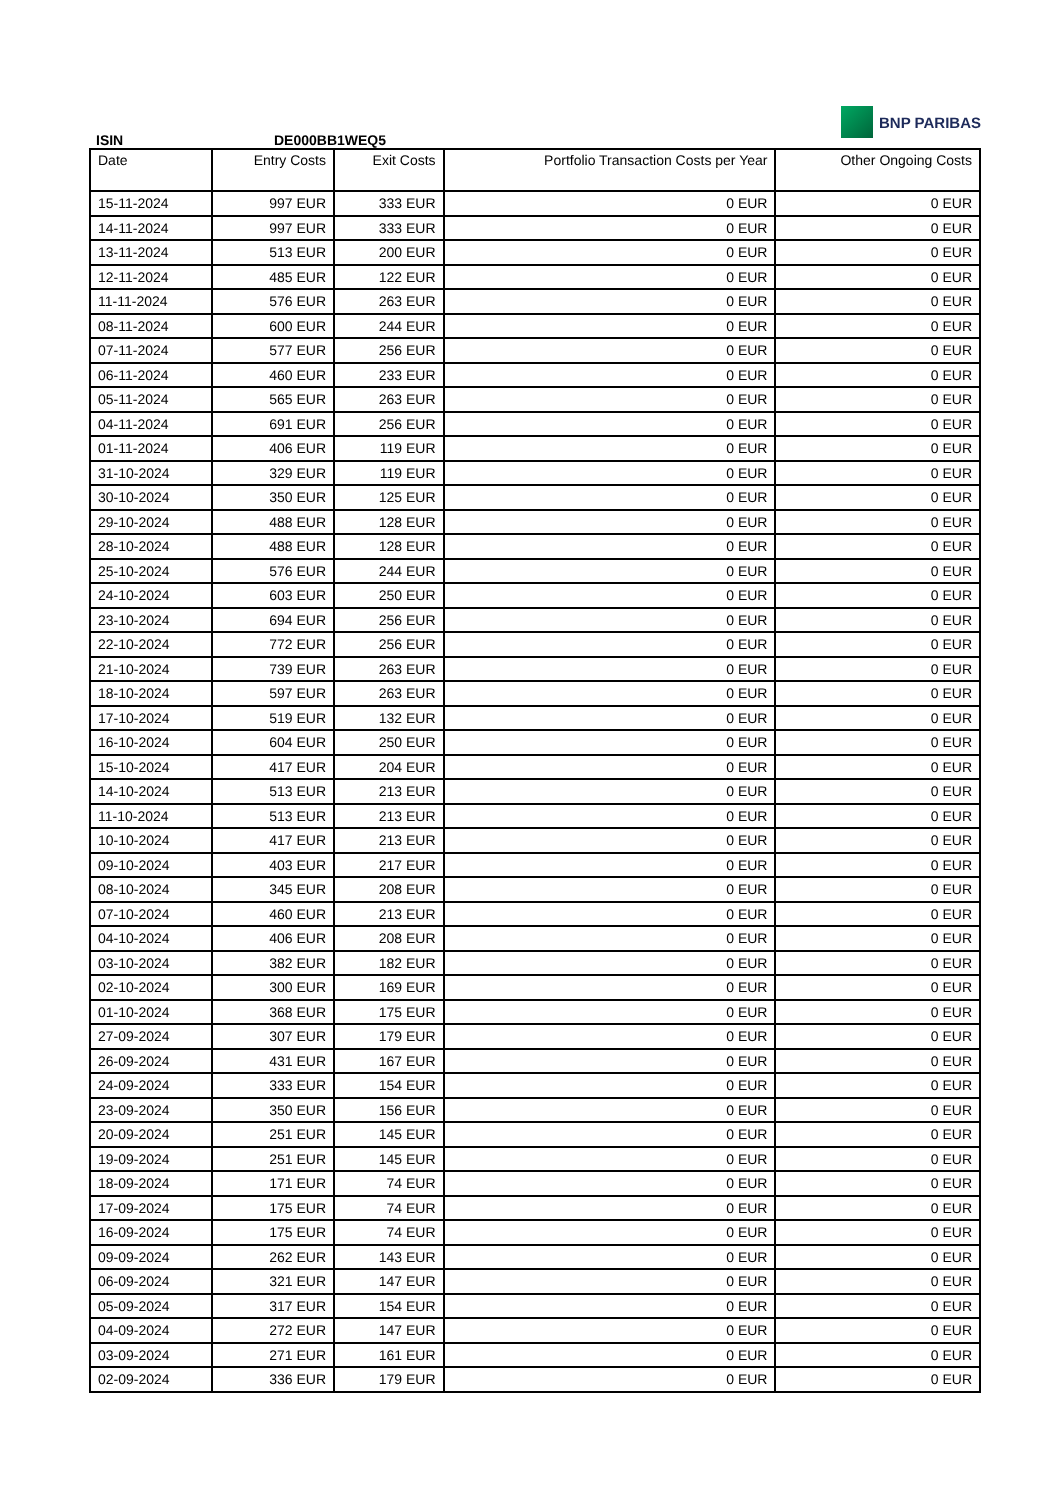ISIN
DE000BB1WEQ5
BNP PARIBAS
| Date | Entry Costs | Exit Costs | Portfolio Transaction Costs per Year | Other Ongoing Costs |
| --- | --- | --- | --- | --- |
| 15-11-2024 | 997 EUR | 333 EUR | 0 EUR | 0 EUR |
| 14-11-2024 | 997 EUR | 333 EUR | 0 EUR | 0 EUR |
| 13-11-2024 | 513 EUR | 200 EUR | 0 EUR | 0 EUR |
| 12-11-2024 | 485 EUR | 122 EUR | 0 EUR | 0 EUR |
| 11-11-2024 | 576 EUR | 263 EUR | 0 EUR | 0 EUR |
| 08-11-2024 | 600 EUR | 244 EUR | 0 EUR | 0 EUR |
| 07-11-2024 | 577 EUR | 256 EUR | 0 EUR | 0 EUR |
| 06-11-2024 | 460 EUR | 233 EUR | 0 EUR | 0 EUR |
| 05-11-2024 | 565 EUR | 263 EUR | 0 EUR | 0 EUR |
| 04-11-2024 | 691 EUR | 256 EUR | 0 EUR | 0 EUR |
| 01-11-2024 | 406 EUR | 119 EUR | 0 EUR | 0 EUR |
| 31-10-2024 | 329 EUR | 119 EUR | 0 EUR | 0 EUR |
| 30-10-2024 | 350 EUR | 125 EUR | 0 EUR | 0 EUR |
| 29-10-2024 | 488 EUR | 128 EUR | 0 EUR | 0 EUR |
| 28-10-2024 | 488 EUR | 128 EUR | 0 EUR | 0 EUR |
| 25-10-2024 | 576 EUR | 244 EUR | 0 EUR | 0 EUR |
| 24-10-2024 | 603 EUR | 250 EUR | 0 EUR | 0 EUR |
| 23-10-2024 | 694 EUR | 256 EUR | 0 EUR | 0 EUR |
| 22-10-2024 | 772 EUR | 256 EUR | 0 EUR | 0 EUR |
| 21-10-2024 | 739 EUR | 263 EUR | 0 EUR | 0 EUR |
| 18-10-2024 | 597 EUR | 263 EUR | 0 EUR | 0 EUR |
| 17-10-2024 | 519 EUR | 132 EUR | 0 EUR | 0 EUR |
| 16-10-2024 | 604 EUR | 250 EUR | 0 EUR | 0 EUR |
| 15-10-2024 | 417 EUR | 204 EUR | 0 EUR | 0 EUR |
| 14-10-2024 | 513 EUR | 213 EUR | 0 EUR | 0 EUR |
| 11-10-2024 | 513 EUR | 213 EUR | 0 EUR | 0 EUR |
| 10-10-2024 | 417 EUR | 213 EUR | 0 EUR | 0 EUR |
| 09-10-2024 | 403 EUR | 217 EUR | 0 EUR | 0 EUR |
| 08-10-2024 | 345 EUR | 208 EUR | 0 EUR | 0 EUR |
| 07-10-2024 | 460 EUR | 213 EUR | 0 EUR | 0 EUR |
| 04-10-2024 | 406 EUR | 208 EUR | 0 EUR | 0 EUR |
| 03-10-2024 | 382 EUR | 182 EUR | 0 EUR | 0 EUR |
| 02-10-2024 | 300 EUR | 169 EUR | 0 EUR | 0 EUR |
| 01-10-2024 | 368 EUR | 175 EUR | 0 EUR | 0 EUR |
| 27-09-2024 | 307 EUR | 179 EUR | 0 EUR | 0 EUR |
| 26-09-2024 | 431 EUR | 167 EUR | 0 EUR | 0 EUR |
| 24-09-2024 | 333 EUR | 154 EUR | 0 EUR | 0 EUR |
| 23-09-2024 | 350 EUR | 156 EUR | 0 EUR | 0 EUR |
| 20-09-2024 | 251 EUR | 145 EUR | 0 EUR | 0 EUR |
| 19-09-2024 | 251 EUR | 145 EUR | 0 EUR | 0 EUR |
| 18-09-2024 | 171 EUR | 74 EUR | 0 EUR | 0 EUR |
| 17-09-2024 | 175 EUR | 74 EUR | 0 EUR | 0 EUR |
| 16-09-2024 | 175 EUR | 74 EUR | 0 EUR | 0 EUR |
| 09-09-2024 | 262 EUR | 143 EUR | 0 EUR | 0 EUR |
| 06-09-2024 | 321 EUR | 147 EUR | 0 EUR | 0 EUR |
| 05-09-2024 | 317 EUR | 154 EUR | 0 EUR | 0 EUR |
| 04-09-2024 | 272 EUR | 147 EUR | 0 EUR | 0 EUR |
| 03-09-2024 | 271 EUR | 161 EUR | 0 EUR | 0 EUR |
| 02-09-2024 | 336 EUR | 179 EUR | 0 EUR | 0 EUR |